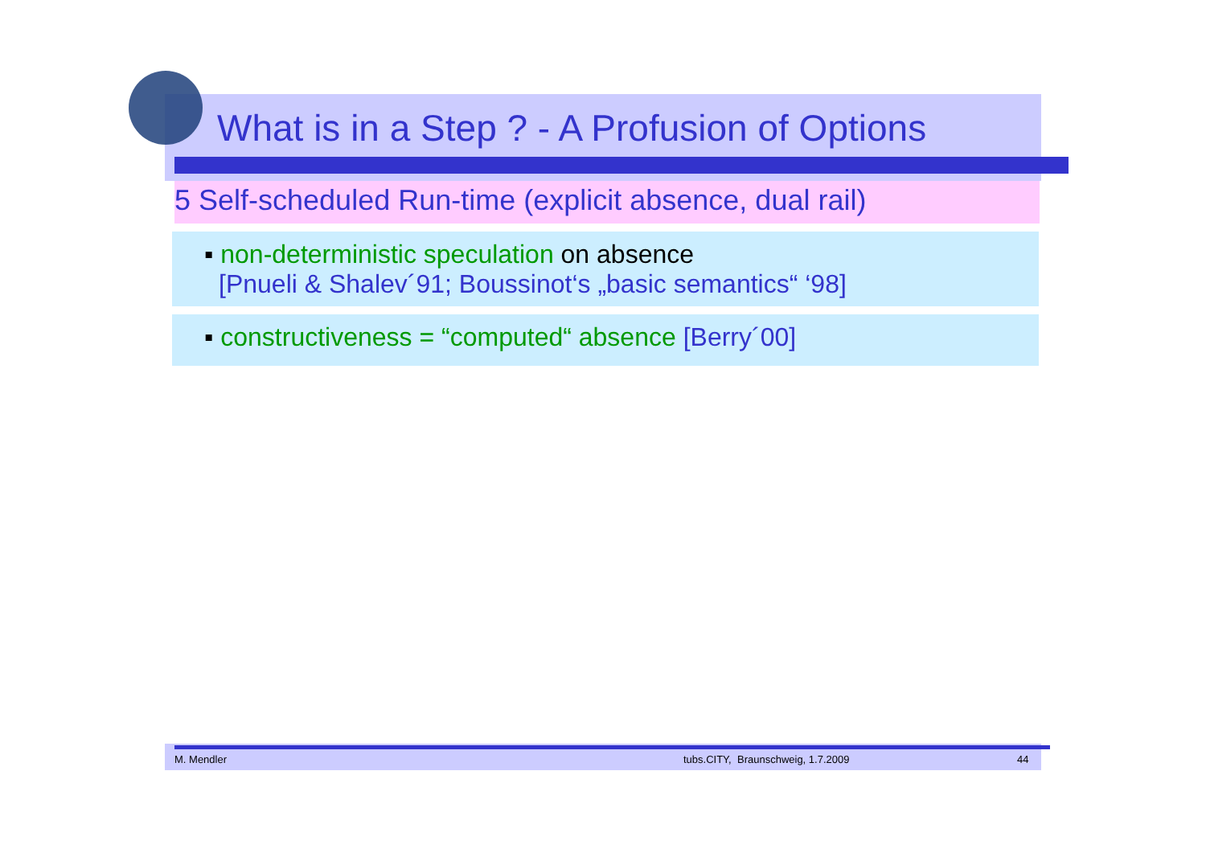What is in a Step ? - A Profusion of Options
5 Self-scheduled Run-time (explicit absence, dual rail)
▪ non-deterministic speculation on absence
[Pnueli & Shalev´91; Boussinot‘s „basic semantics“ ‘98]
▪ constructiveness = “computed“ absence [Berry´00]
M. Mendler tubs.CITY, Braunschweig, 1.7.2009 44